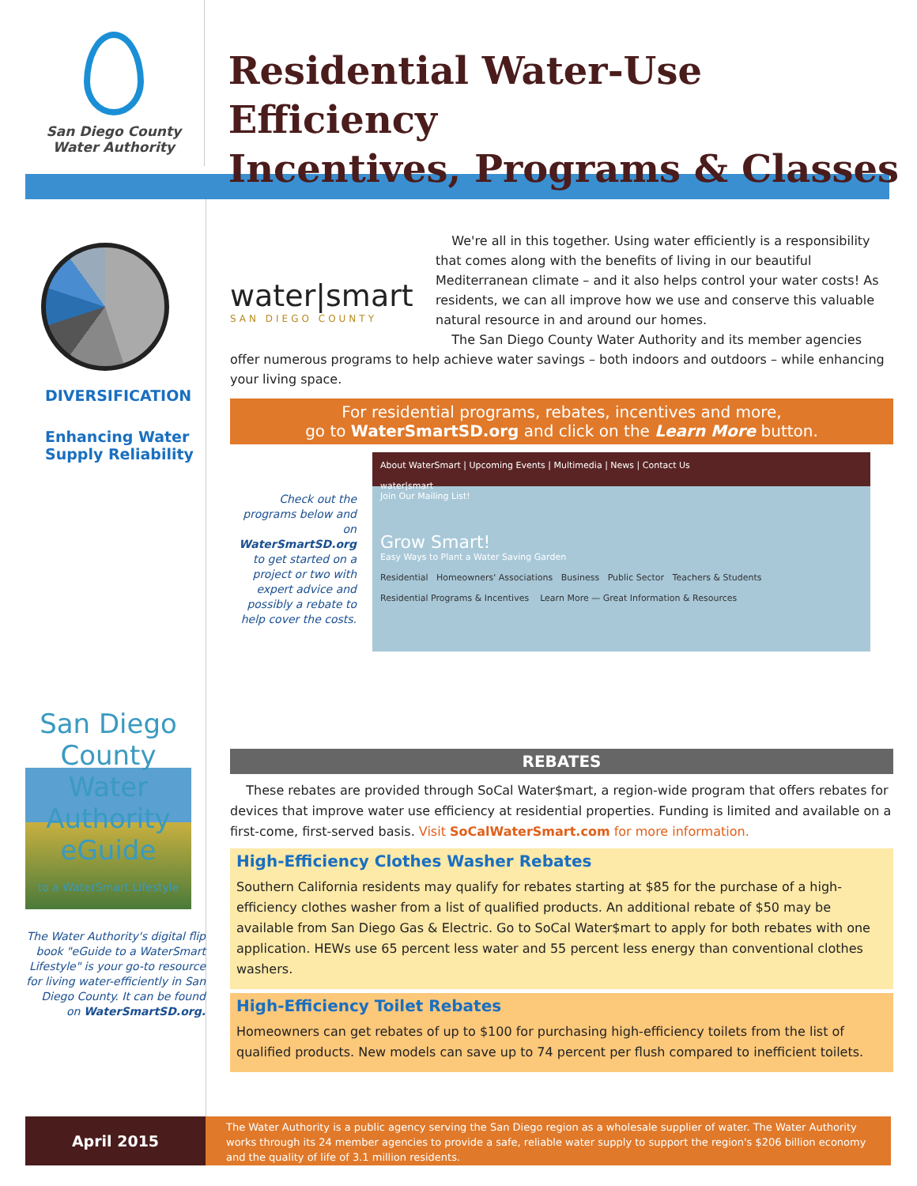San Diego County
Water Authority
Residential Water-Use Efficiency
Incentives, Programs & Classes
DIVERSIFICATION
Enhancing Water Supply Reliability
San Diego County Water Authority
eGuide
to a WaterSmart Lifestyle
The Water Authority's digital flip book "eGuide to a WaterSmart Lifestyle" is your go-to resource for living water-efficiently in San Diego County. It can be found on WaterSmartSD.org.
water|smart
SAN DIEGO COUNTY
We're all in this together. Using water efficiently is a responsibility that comes along with the benefits of living in our beautiful Mediterranean climate – and it also helps control your water costs! As residents, we can all improve how we use and conserve this valuable natural resource in and around our homes.
The San Diego County Water Authority and its member agencies offer numerous programs to help achieve water savings – both indoors and outdoors – while enhancing your living space.
For residential programs, rebates, incentives and more,
go to WaterSmartSD.org and click on the Learn More button.
Check out the programs below and on WaterSmartSD.org to get started on a project or two with expert advice and possibly a rebate to help cover the costs.
About WaterSmart | Upcoming Events | Multimedia | News | Contact Us
water|smart
Join Our Mailing List!
Grow Smart!
Easy Ways to Plant a Water Saving Garden
Residential Homeowners' Associations Business Public Sector Teachers & Students
Residential Programs & Incentives Learn More — Great Information & Resources
REBATES
These rebates are provided through SoCal Water$mart, a region-wide program that offers rebates for devices that improve water use efficiency at residential properties. Funding is limited and available on a first-come, first-served basis. Visit SoCalWaterSmart.com for more information.
High-Efficiency Clothes Washer Rebates
Southern California residents may qualify for rebates starting at $85 for the purchase of a high-efficiency clothes washer from a list of qualified products. An additional rebate of $50 may be available from San Diego Gas & Electric. Go to SoCal Water$mart to apply for both rebates with one application. HEWs use 65 percent less water and 55 percent less energy than conventional clothes washers.
High-Efficiency Toilet Rebates
Homeowners can get rebates of up to $100 for purchasing high-efficiency toilets from the list of qualified products. New models can save up to 74 percent per flush compared to inefficient toilets.
April 2015
The Water Authority is a public agency serving the San Diego region as a wholesale supplier of water. The Water Authority works through its 24 member agencies to provide a safe, reliable water supply to support the region's $206 billion economy and the quality of life of 3.1 million residents.